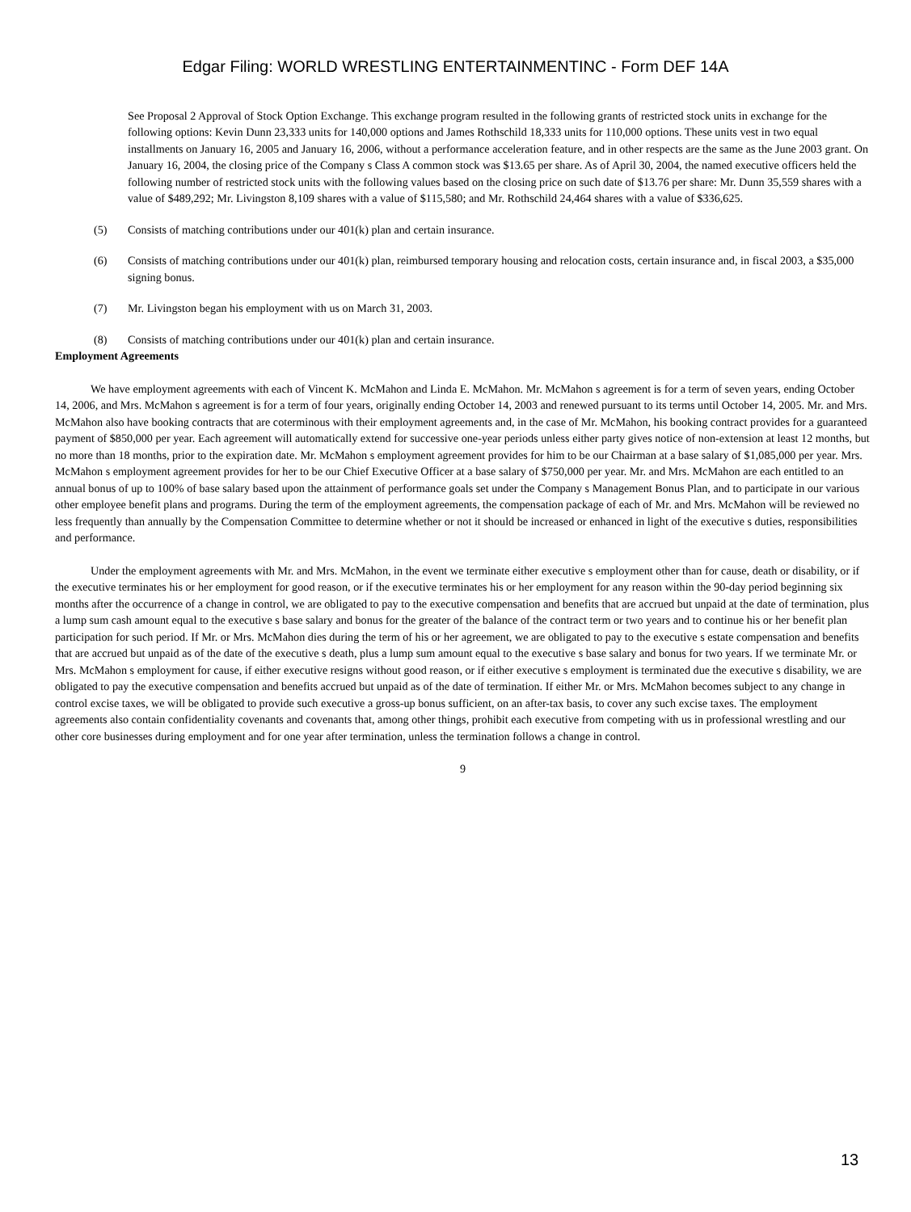Edgar Filing: WORLD WRESTLING ENTERTAINMENTINC - Form DEF 14A
See Proposal 2 Approval of Stock Option Exchange. This exchange program resulted in the following grants of restricted stock units in exchange for the following options: Kevin Dunn 23,333 units for 140,000 options and James Rothschild 18,333 units for 110,000 options. These units vest in two equal installments on January 16, 2005 and January 16, 2006, without a performance acceleration feature, and in other respects are the same as the June 2003 grant. On January 16, 2004, the closing price of the Company s Class A common stock was $13.65 per share. As of April 30, 2004, the named executive officers held the following number of restricted stock units with the following values based on the closing price on such date of $13.76 per share: Mr. Dunn 35,559 shares with a value of $489,292; Mr. Livingston 8,109 shares with a value of $115,580; and Mr. Rothschild 24,464 shares with a value of $336,625.
(5) Consists of matching contributions under our 401(k) plan and certain insurance.
(6) Consists of matching contributions under our 401(k) plan, reimbursed temporary housing and relocation costs, certain insurance and, in fiscal 2003, a $35,000 signing bonus.
(7) Mr. Livingston began his employment with us on March 31, 2003.
(8) Consists of matching contributions under our 401(k) plan and certain insurance.
Employment Agreements
We have employment agreements with each of Vincent K. McMahon and Linda E. McMahon. Mr. McMahon s agreement is for a term of seven years, ending October 14, 2006, and Mrs. McMahon s agreement is for a term of four years, originally ending October 14, 2003 and renewed pursuant to its terms until October 14, 2005. Mr. and Mrs. McMahon also have booking contracts that are coterminous with their employment agreements and, in the case of Mr. McMahon, his booking contract provides for a guaranteed payment of $850,000 per year. Each agreement will automatically extend for successive one-year periods unless either party gives notice of non-extension at least 12 months, but no more than 18 months, prior to the expiration date. Mr. McMahon s employment agreement provides for him to be our Chairman at a base salary of $1,085,000 per year. Mrs. McMahon s employment agreement provides for her to be our Chief Executive Officer at a base salary of $750,000 per year. Mr. and Mrs. McMahon are each entitled to an annual bonus of up to 100% of base salary based upon the attainment of performance goals set under the Company s Management Bonus Plan, and to participate in our various other employee benefit plans and programs. During the term of the employment agreements, the compensation package of each of Mr. and Mrs. McMahon will be reviewed no less frequently than annually by the Compensation Committee to determine whether or not it should be increased or enhanced in light of the executive s duties, responsibilities and performance.
Under the employment agreements with Mr. and Mrs. McMahon, in the event we terminate either executive s employment other than for cause, death or disability, or if the executive terminates his or her employment for good reason, or if the executive terminates his or her employment for any reason within the 90-day period beginning six months after the occurrence of a change in control, we are obligated to pay to the executive compensation and benefits that are accrued but unpaid at the date of termination, plus a lump sum cash amount equal to the executive s base salary and bonus for the greater of the balance of the contract term or two years and to continue his or her benefit plan participation for such period. If Mr. or Mrs. McMahon dies during the term of his or her agreement, we are obligated to pay to the executive s estate compensation and benefits that are accrued but unpaid as of the date of the executive s death, plus a lump sum amount equal to the executive s base salary and bonus for two years. If we terminate Mr. or Mrs. McMahon s employment for cause, if either executive resigns without good reason, or if either executive s employment is terminated due the executive s disability, we are obligated to pay the executive compensation and benefits accrued but unpaid as of the date of termination. If either Mr. or Mrs. McMahon becomes subject to any change in control excise taxes, we will be obligated to provide such executive a gross-up bonus sufficient, on an after-tax basis, to cover any such excise taxes. The employment agreements also contain confidentiality covenants and covenants that, among other things, prohibit each executive from competing with us in professional wrestling and our other core businesses during employment and for one year after termination, unless the termination follows a change in control.
9
13